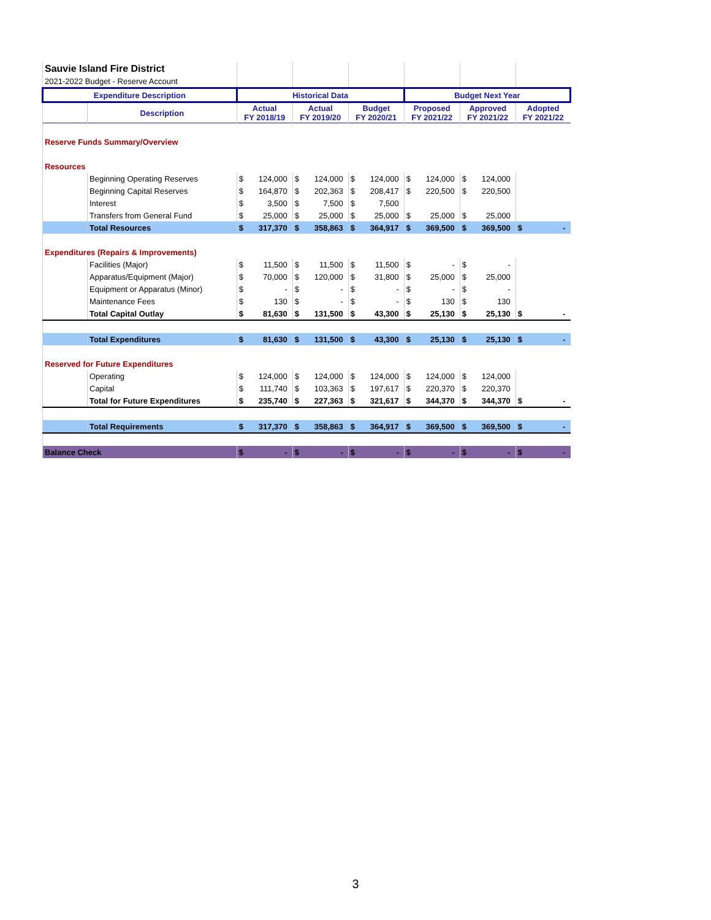| Sauvie Island Fire District | | | | | | | | | | | | | |
| 2021-2022 Budget - Reserve Account | | | | | | | | | | | | | |
| Expenditure Description | | Historical Data | | | | | | Budget Next Year | | | | | |
| | Description | Actual FY 2018/19 | | Actual FY 2019/20 | | Budget FY 2020/21 | | Proposed FY 2021/22 | | Approved FY 2021/22 | | Adopted FY 2021/22 | |
| Reserve Funds Summary/Overview | | | | | | | | | | | | | |
| Resources | | | | | | | | | | | | | |
| | Beginning Operating Reserves | $ | 124,000 | $ | 124,000 | $ | 124,000 | $ | 124,000 | $ | 124,000 | | |
| | Beginning Capital Reserves | $ | 164,870 | $ | 202,363 | $ | 208,417 | $ | 220,500 | $ | 220,500 | | |
| | Interest | $ | 3,500 | $ | 7,500 | $ | 7,500 | | | | | | |
| | Transfers from General Fund | $ | 25,000 | $ | 25,000 | $ | 25,000 | $ | 25,000 | $ | 25,000 | | |
| | Total Resources | $ | 317,370 | $ | 358,863 | $ | 364,917 | $ | 369,500 | $ | 369,500 | $ | - |
| Expenditures (Repairs & Improvements) | | | | | | | | | | | | | |
| | Facilities (Major) | $ | 11,500 | $ | 11,500 | $ | 11,500 | $ | - | $ | - | | |
| | Apparatus/Equipment (Major) | $ | 70,000 | $ | 120,000 | $ | 31,800 | $ | 25,000 | $ | 25,000 | | |
| | Equipment or Apparatus (Minor) | $ | - | $ | - | $ | - | $ | - | $ | - | | |
| | Maintenance Fees | $ | 130 | $ | - | $ | - | $ | 130 | $ | 130 | | |
| | Total Capital Outlay | $ | 81,630 | $ | 131,500 | $ | 43,300 | $ | 25,130 | $ | 25,130 | $ | - |
| | Total Expenditures | $ | 81,630 | $ | 131,500 | $ | 43,300 | $ | 25,130 | $ | 25,130 | $ | - |
| Reserved for Future Expenditures | | | | | | | | | | | | | |
| | Operating | $ | 124,000 | $ | 124,000 | $ | 124,000 | $ | 124,000 | $ | 124,000 | | |
| | Capital | $ | 111,740 | $ | 103,363 | $ | 197,617 | $ | 220,370 | $ | 220,370 | | |
| | Total for Future Expenditures | $ | 235,740 | $ | 227,363 | $ | 321,617 | $ | 344,370 | $ | 344,370 | $ | - |
| | Total Requirements | $ | 317,370 | $ | 358,863 | $ | 364,917 | $ | 369,500 | $ | 369,500 | $ | - |
| Balance Check | | $ | - | $ | - | $ | - | $ | - | $ | - | $ | - |
3